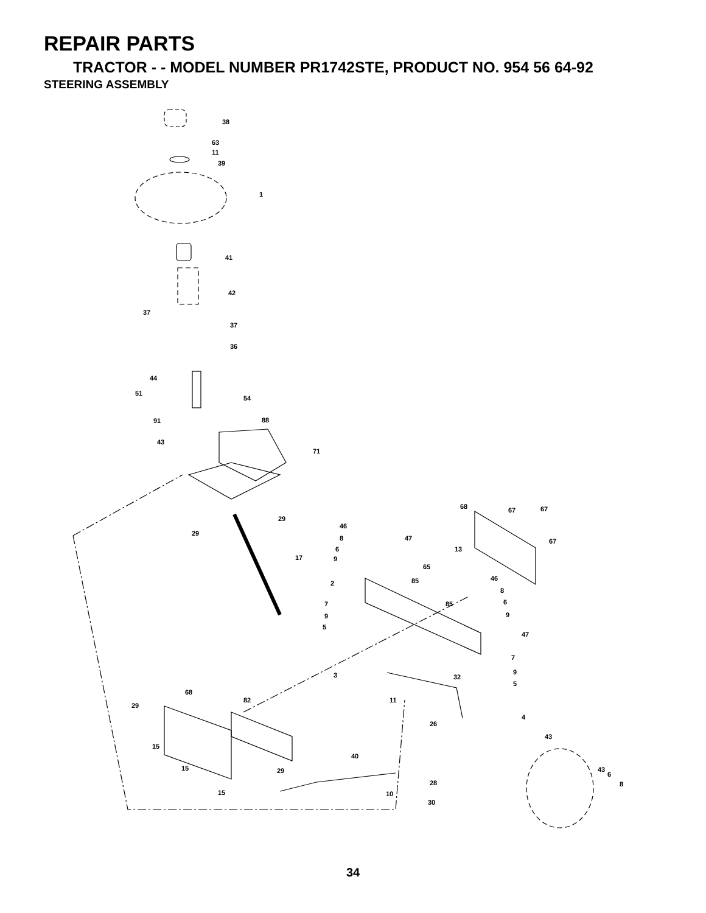REPAIR PARTS
TRACTOR - - MODEL NUMBER PR1742STE, PRODUCT NO. 954 56 64-92
STEERING ASSEMBLY
38
63
11
39
1
41
42
37
37
36
44
51
54
91
88
43
71
29
29
17
68
67
67
67
46
8
47
6
9
13
65
85
46
2
8
7
85
6
9
9
5
47
7
3
32
9
5
68
82
11
29
4
26
43
15
40
15
29
43
6
8
28
15
10
30
34